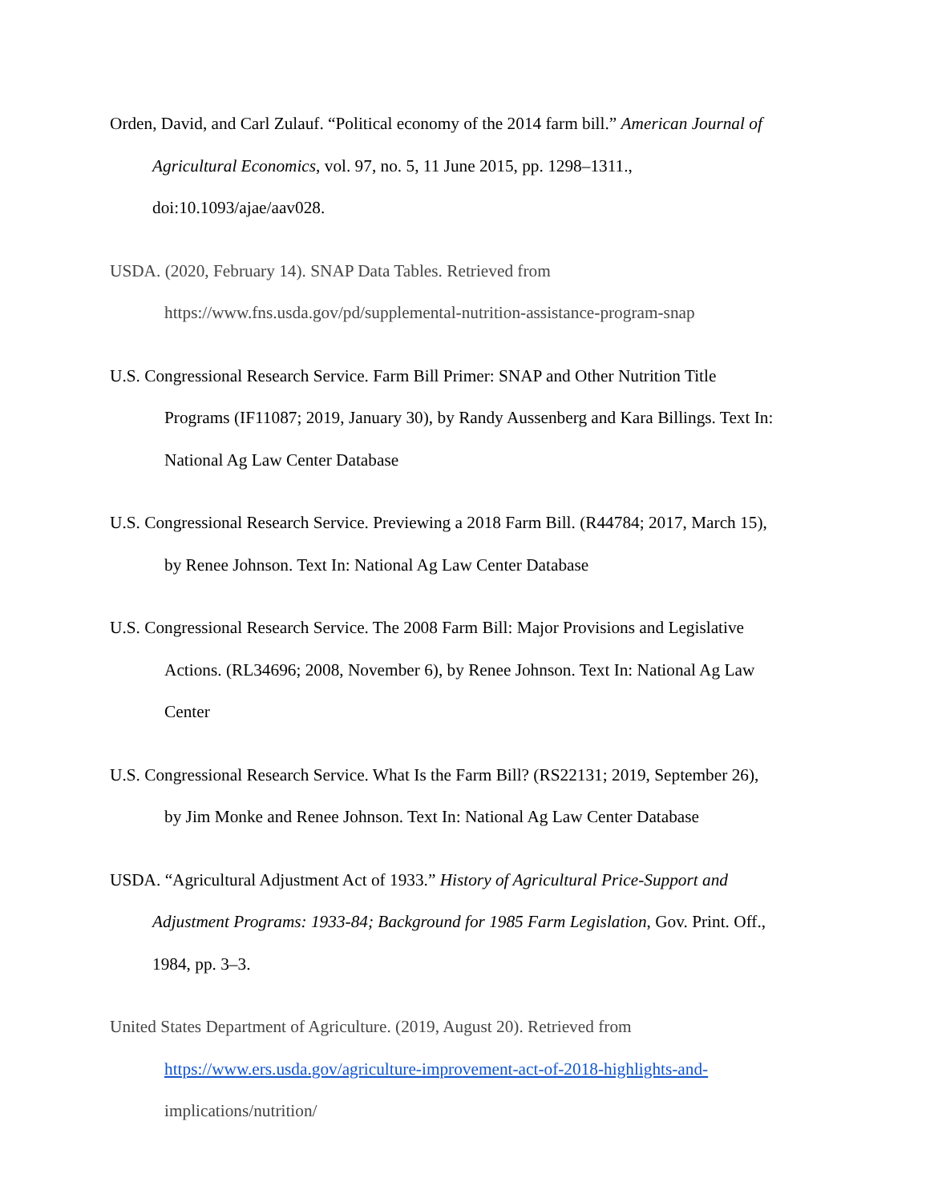Orden, David, and Carl Zulauf. “Political economy of the 2014 farm bill.” American Journal of
Agricultural Economics, vol. 97, no. 5, 11 June 2015, pp. 1298–1311.,
doi:10.1093/ajae/aav028.
USDA. (2020, February 14). SNAP Data Tables. Retrieved from
https://www.fns.usda.gov/pd/supplemental-nutrition-assistance-program-snap
U.S. Congressional Research Service. Farm Bill Primer: SNAP and Other Nutrition Title
Programs (IF11087; 2019, January 30), by Randy Aussenberg and Kara Billings. Text In:
National Ag Law Center Database
U.S. Congressional Research Service. Previewing a 2018 Farm Bill. (R44784; 2017, March 15),
by Renee Johnson. Text In: National Ag Law Center Database
U.S. Congressional Research Service. The 2008 Farm Bill: Major Provisions and Legislative
Actions. (RL34696; 2008, November 6), by Renee Johnson. Text In: National Ag Law
Center
U.S. Congressional Research Service. What Is the Farm Bill? (RS22131; 2019, September 26),
by Jim Monke and Renee Johnson. Text In: National Ag Law Center Database
USDA. “Agricultural Adjustment Act of 1933.” History of Agricultural Price-Support and
Adjustment Programs: 1933-84; Background for 1985 Farm Legislation, Gov. Print. Off.,
1984, pp. 3–3.
United States Department of Agriculture. (2019, August 20). Retrieved from
https://www.ers.usda.gov/agriculture-improvement-act-of-2018-highlights-and-
implications/nutrition/